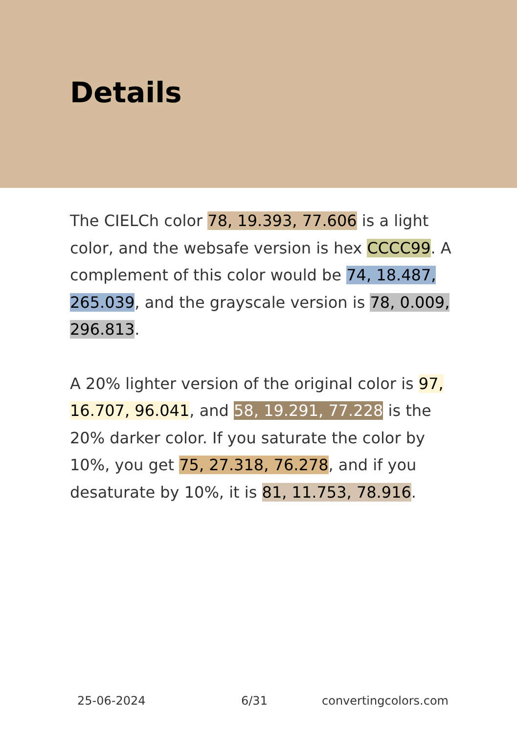Details
The CIELCh color 78, 19.393, 77.606 is a light color, and the websafe version is hex CCCC99. A complement of this color would be 74, 18.487, 265.039, and the grayscale version is 78, 0.009, 296.813.
A 20% lighter version of the original color is 97, 16.707, 96.041, and 58, 19.291, 77.228 is the 20% darker color. If you saturate the color by 10%, you get 75, 27.318, 76.278, and if you desaturate by 10%, it is 81, 11.753, 78.916.
25-06-2024 6/31 convertingcolors.com